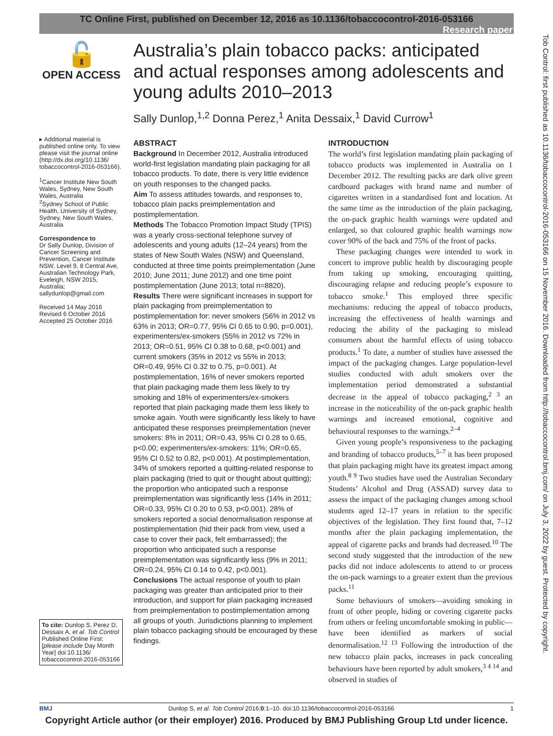TC Online First, published on December 12, 2016 as 10.1136/tobaccocontrol-2016-053166
Research paper
🔓
OPEN ACCESS
▸ Additional material is published online only. To view please visit the journal online (http://dx.doi.org/10.1136/ tobaccocontrol-2016-053166).
<sup>1</sup> Cancer Institute New South Wales, Sydney, New South Wales, Australia
<sup>2</sup> Sydney School of Public Health, University of Sydney, Sydney, New South Wales, Australia
Correspondence to
Dr Sally Dunlop, Division of Cancer Screening and Prevention, Cancer Institute NSW, Level 9, 8 Central Ave, Australian Technology Park, Eveleigh, NSW 2015, Australia; sallydunlop@gmail.com
Received 14 May 2016
Revised 6 October 2016
Accepted 25 October 2016
Australia’s plain tobacco packs: anticipated and actual responses among adolescents and young adults 2010–2013
Sally Dunlop,<sup>1,2</sup> Donna Perez,<sup>1</sup> Anita Dessaix,<sup>1</sup> David Currow<sup>1</sup>
ABSTRACT
Background In December 2012, Australia introduced world-first legislation mandating plain packaging for all tobacco products. To date, there is very little evidence on youth responses to the changed packs.
Aim To assess attitudes towards, and responses to, tobacco plain packs preimplementation and postimplementation.
Methods The Tobacco Promotion Impact Study (TPIS) was a yearly cross-sectional telephone survey of adolescents and young adults (12–24 years) from the states of New South Wales (NSW) and Queensland, conducted at three time points preimplementation (June 2010; June 2011; June 2012) and one time point postimplementation (June 2013; total n=8820).
Results There were significant increases in support for plain packaging from preimplementation to postimplementation for: never smokers (56% in 2012 vs 63% in 2013; OR=0.77, 95% CI 0.65 to 0.90, p=0.001), experimenters/ex-smokers (55% in 2012 vs 72% in 2013; OR=0.51, 95% CI 0.38 to 0.68, p<0.001) and current smokers (35% in 2012 vs 55% in 2013; OR=0.49, 95% CI 0.32 to 0.75, p=0.001). At postimplementation, 16% of never smokers reported that plain packaging made them less likely to try smoking and 18% of experimenters/ex-smokers reported that plain packaging made them less likely to smoke again. Youth were significantly less likely to have anticipated these responses preimplementation (never smokers: 8% in 2011; OR=0.43, 95% CI 0.28 to 0.65, p<0.00; experimenters/ex-smokers: 11%; OR=0.65, 95% CI 0.52 to 0.82, p<0.001). At postimplementation, 34% of smokers reported a quitting-related response to plain packaging (tried to quit or thought about quitting); the proportion who anticipated such a response preimplementation was significantly less (14% in 2011; OR=0.33, 95% CI 0.20 to 0.53, p<0.001). 28% of smokers reported a social denormalisation response at postimplementation (hid their pack from view, used a case to cover their pack, felt embarrassed); the proportion who anticipated such a response preimplementation was significantly less (9% in 2011; OR=0.24, 95% CI 0.14 to 0.42, p<0.001).
Conclusions The actual response of youth to plain packaging was greater than anticipated prior to their introduction, and support for plain packaging increased from preimplementation to postimplementation among all groups of youth. Jurisdictions planning to implement plain tobacco packaging should be encouraged by these findings.
INTRODUCTION
The world’s first legislation mandating plain packaging of tobacco products was implemented in Australia on 1 December 2012. The resulting packs are dark olive green cardboard packages with brand name and number of cigarettes written in a standardised font and location. At the same time as the introduction of the plain packaging, the on-pack graphic health warnings were updated and enlarged, so that coloured graphic health warnings now cover 90% of the back and 75% of the front of packs.
These packaging changes were intended to work in concert to improve public health by discouraging people from taking up smoking, encouraging quitting, discouraging relapse and reducing people’s exposure to tobacco smoke.<sup>1</sup> This employed three specific mechanisms: reducing the appeal of tobacco products, increasing the effectiveness of health warnings and reducing the ability of the packaging to mislead consumers about the harmful effects of using tobacco products.<sup>1</sup> To date, a number of studies have assessed the impact of the packaging changes. Large population-level studies conducted with adult smokers over the implementation period demonstrated a substantial decrease in the appeal of tobacco packaging,<sup>2 3</sup> an increase in the noticeability of the on-pack graphic health warnings and increased emotional, cognitive and behavioural responses to the warnings.<sup>2–4</sup>
Given young people’s responsiveness to the packaging and branding of tobacco products,<sup>5–7</sup> it has been proposed that plain packaging might have its greatest impact among youth.<sup>8 9</sup> Two studies have used the Australian Secondary Students’ Alcohol and Drug (ASSAD) survey data to assess the impact of the packaging changes among school students aged 12–17 years in relation to the specific objectives of the legislation. They first found that, 7–12 months after the plain packaging implementation, the appeal of cigarette packs and brands had decreased.<sup>10</sup> The second study suggested that the introduction of the new packs did not induce adolescents to attend to or process the on-pack warnings to a greater extent than the previous packs.<sup>11</sup>
Some behaviours of smokers—avoiding smoking in front of other people, hiding or covering cigarette packs from others or feeling uncomfortable smoking in public—have been identified as markers of social denormalisation.<sup>12 13</sup> Following the introduction of the new tobacco plain packs, increases in pack concealing behaviours have been reported by adult smokers,<sup>3 4 14</sup> and observed in studies of
To cite: Dunlop S, Perez D, Dessaix A, et al. Tob Control Published Online First: [please include Day Month Year] doi:10.1136/ tobaccocontrol-2016-053166
Tob Control: first published as 10.1136/tobaccocontrol-2016-053166 on 15 November 2016. Downloaded from http://tobaccocontrol.bmj.com/ on July 3, 2022 by guest. Protected by copyright.
BMJ Dunlop S, et al. Tob Control 2016;0:1–10. doi:10.1136/tobaccocontrol-2016-053166 1
Copyright Article author (or their employer) 2016. Produced by BMJ Publishing Group Ltd under licence.